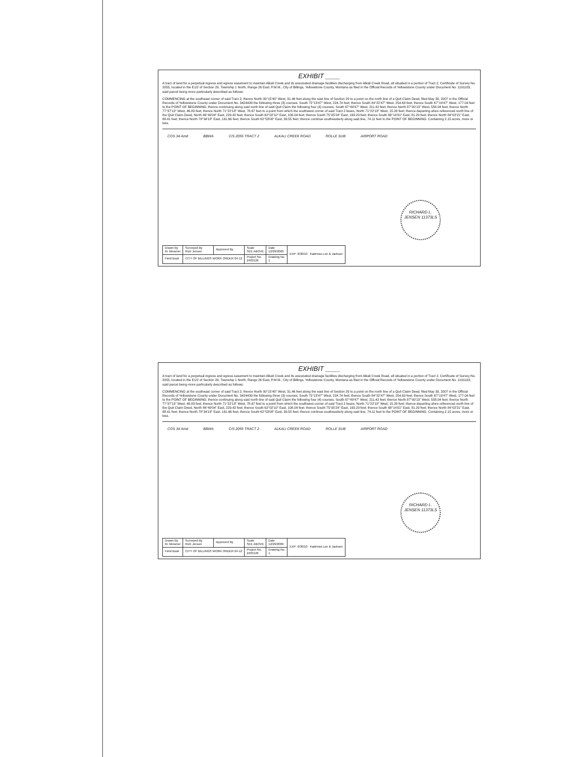EXHIBIT ____
A tract of land for a perpetual ingress and egress easement to maintain Alkali Creek and its associated drainage facilities discharging from Alkali Creek Road, all situated in a portion of Tract 2, Certificate of Survey No. 2055, located in the E1/2 of Section 29, Township 1 North, Range 26 East, P.M.M., City of Billings, Yellowstone County, Montana as filed in the Official Records of Yellowstone County under Document No. 1191103, said parcel being more particularly described as follows:
COMMENCING at the southeast corner of said Tract 2; thence North 00°15'40" West, 31.46 feet along the east line of Section 29 to a point on the north line of a Quit Claim Deed, filed May 30, 2007 in the Official Records of Yellowstone County under Document No. 3424439 the following three (3) courses: South 72°13'47" West, 224.74 feet; thence South 84°22'47" West, 254.63 feet; thence South 67°19'47" West, 177.04 feet to the POINT OF BEGINNING; thence continuing along said north line of said Quit Claim the following four (4) courses, South 67°49'47" West, 211.42 feet; thence North 87°00'13" West, 558.04 feet; thence North 77°37'13" West, 46.83 feet; thence North 71°22'18" West, 78.67 feet to a point from which the southwest corner of said Tract 2 bears, North 71°22'18" West, 15.28 feet; thence departing afore referenced north line of the Quit Claim Deed, North 46°49'04" East, 229.42 feet; thence South 62°02'10" East, 108.04 feet; thence South 75°05'24" East, 193.29 feet; thence South 68°14'01" East, 81.29 feet; thence North 84°02'21" East, 88.41 feet; thence North 78°34'18" East, 161.66 feet; thence South 62°53'08" East, 39.55 feet; thence continue southeasterly along said line, 74.11 feet to the POINT OF BEGINNING. Containing 2.15 acres, more or less.
COS 34 Amd BBWA C/S 2055 TRACT 2 ALKALI CREEK ROAD ROLLE SUB AIRPORT ROAD
RICHARD L. JENSEN 11373LS
| Drawn By M. Meismer | Surveyed By Rich Jensen | Approved By | Scale SEE ABOVE | Date 12/29/2009 | EXP: 6/30/10 Kadrmas Lee & Jackson |
| Field Book | CITY OF BILLINGS WORK ORDER 04-12 | | Project No. 2403126 | Drawing No. 1 | |
EXHIBIT ____
A tract of land for a perpetual ingress and egress easement to maintain Alkali Creek and its associated drainage facilities discharging from Alkali Creek Road, all situated in a portion of Tract 2, Certificate of Survey No. 2055, located in the E1/2 of Section 29, Township 1 North, Range 26 East, P.M.M., City of Billings, Yellowstone County, Montana as filed in the Official Records of Yellowstone County under Document No. 1191103, said parcel being more particularly described as follows:
COMMENCING at the southeast corner of said Tract 2; thence North 00°15'40" West, 31.46 feet along the east line of Section 29 to a point on the north line of a Quit Claim Deed, filed May 30, 2007 in the Official Records of Yellowstone County under Document No. 3424439 the following three (3) courses: South 72°13'47" West, 224.74 feet; thence South 84°22'47" West, 254.63 feet; thence South 67°19'47" West, 177.04 feet to the POINT OF BEGINNING; thence continuing along said north line of said Quit Claim the following four (4) courses, South 67°49'47" West, 211.42 feet; thence North 87°00'13" West, 558.04 feet; thence North 77°37'13" West, 46.83 feet; thence North 71°22'18" West, 78.67 feet to a point from which the southwest corner of said Tract 2 bears, North 71°22'18" West, 15.28 feet; thence departing afore referenced north line of the Quit Claim Deed, North 46°49'04" East, 229.42 feet; thence South 62°02'10" East, 108.04 feet; thence South 75°05'24" East, 193.29 feet; thence South 68°14'01" East, 81.29 feet; thence North 84°02'21" East, 88.41 feet; thence North 78°34'18" East, 161.66 feet; thence South 62°53'08" East, 39.55 feet; thence continue southeasterly along said line, 74.11 feet to the POINT OF BEGINNING. Containing 2.15 acres, more or less.
COS 34 Amd BBWA C/S 2055 TRACT 2 ALKALI CREEK ROAD ROLLE SUB AIRPORT ROAD
RICHARD L. JENSEN 11373LS
| Drawn By M. Meismer | Surveyed By Rich Jensen | Approved By | Scale SEE ABOVE | Date 12/29/2009 | EXP: 6/30/10 Kadrmas Lee & Jackson |
| Field Book | CITY OF BILLINGS WORK ORDER 04-12 | | Project No. 2403126 | Drawing No. 1 | |